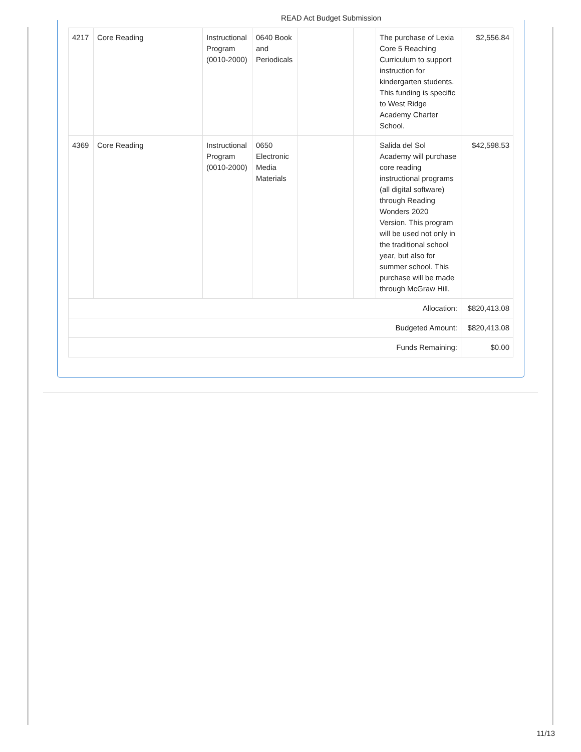READ Act Budget Submission
| 4217 | Core Reading | | Instructional Program (0010-2000) | 0640 Book and Periodicals | | | The purchase of Lexia Core 5 Reaching Curriculum to support instruction for kindergarten students. This funding is specific to West Ridge Academy Charter School. | $2,556.84 |
| 4369 | Core Reading | | Instructional Program (0010-2000) | 0650 Electronic Media Materials | | | Salida del Sol Academy will purchase core reading instructional programs (all digital software) through Reading Wonders 2020 Version. This program will be used not only in the traditional school year, but also for summer school. This purchase will be made through McGraw Hill. | $42,598.53 |
| Allocation: | | | | | | | | $820,413.08 |
| Budgeted Amount: | | | | | | | | $820,413.08 |
| Funds Remaining: | | | | | | | | $0.00 |
11/13